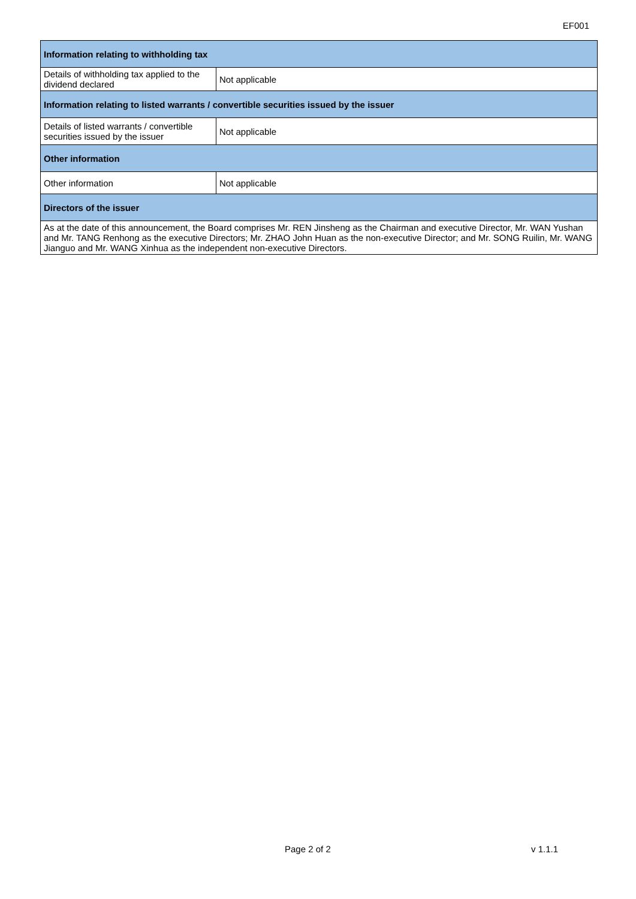EF001
| Information relating to withholding tax | |
| --- | --- |
| Details of withholding tax applied to the dividend declared | Not applicable |
| Information relating to listed warrants / convertible securities issued by the issuer | |
| Details of listed warrants / convertible securities issued by the issuer | Not applicable |
| Other information | |
| Other information | Not applicable |
| Directors of the issuer | |
| As at the date of this announcement, the Board comprises Mr. REN Jinsheng as the Chairman and executive Director, Mr. WAN Yushan and Mr. TANG Renhong as the executive Directors; Mr. ZHAO John Huan as the non-executive Director; and Mr. SONG Ruilin, Mr. WANG Jianguo and Mr. WANG Xinhua as the independent non-executive Directors. | |
Page 2 of 2 v 1.1.1